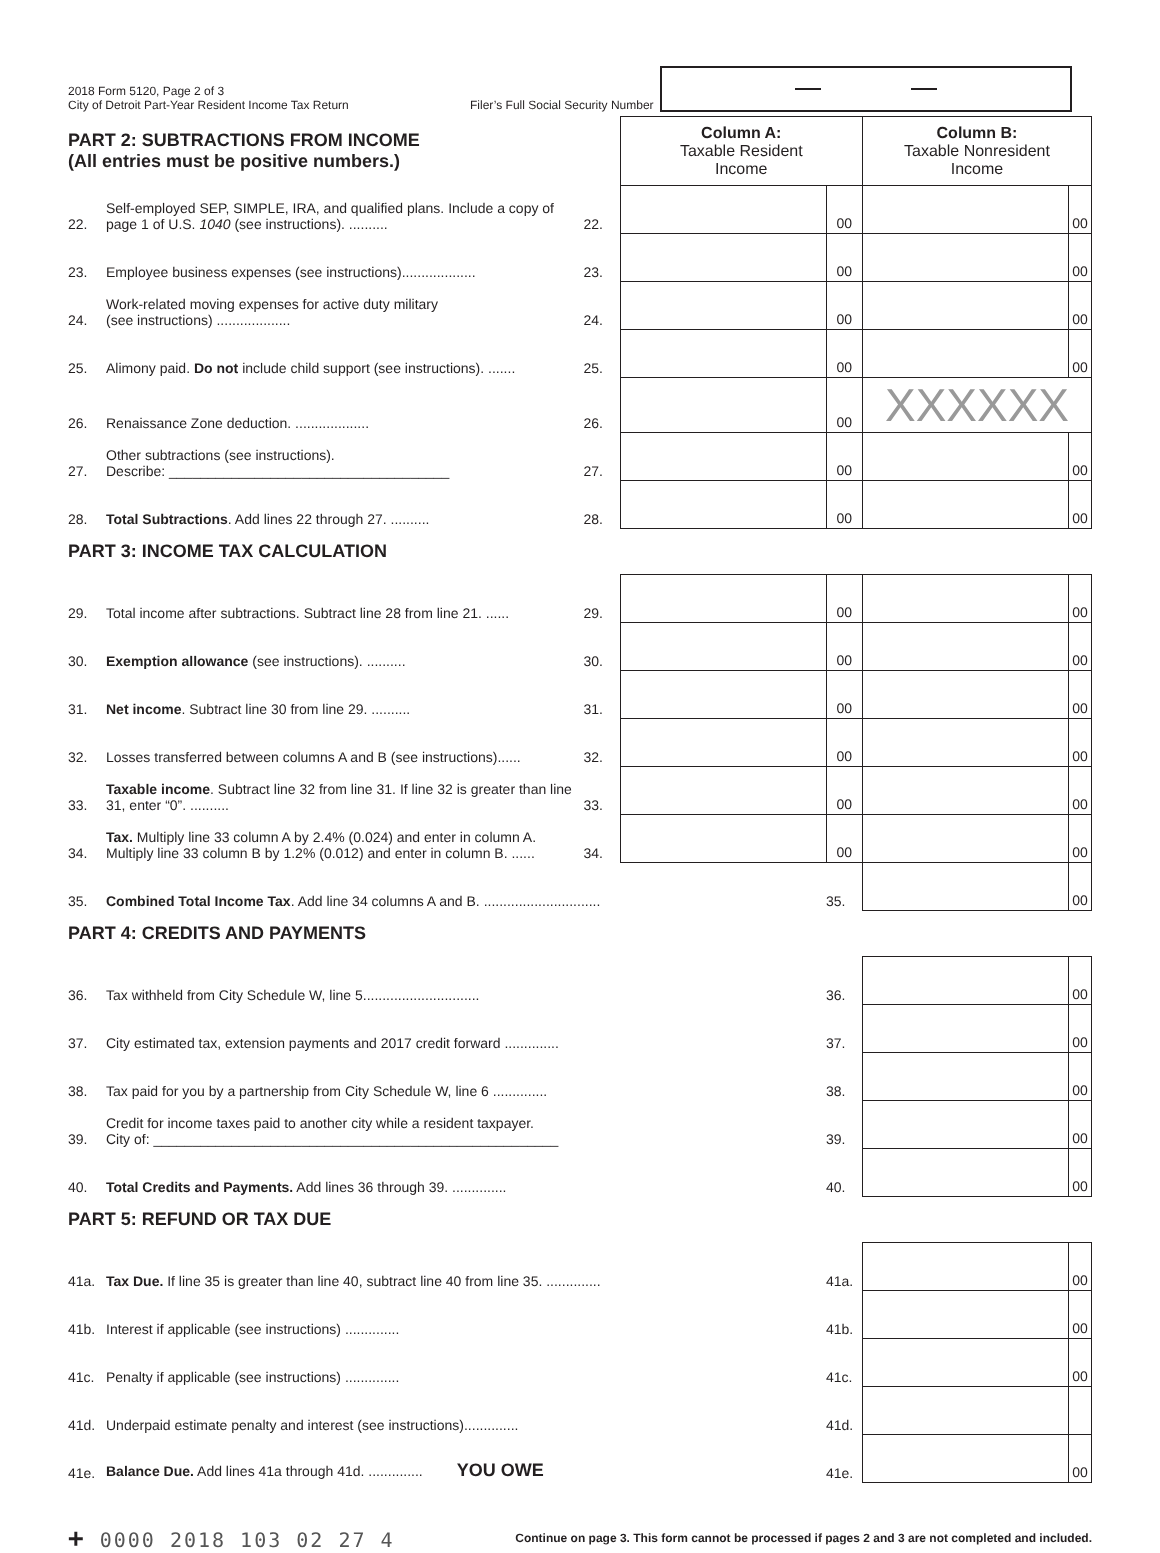2018 Form 5120, Page 2 of 3
City of Detroit Part-Year Resident Income Tax Return
Filer’s Full Social Security Number
| PART 2: SUBTRACTIONS FROM INCOME (All entries must be positive numbers.) | | | Column A: Taxable Resident Income | | Column B: Taxable Nonresident Income | |
| 22. | Self-employed SEP, SIMPLE, IRA, and qualified plans. Include a copy of page 1 of U.S. 1040 (see instructions). .......... | 22. | | 00 | | 00 |
| 23. | Employee business expenses (see instructions)................... | 23. | | 00 | | 00 |
| 24. | Work-related moving expenses for active duty military (see instructions) ................... | 24. | | 00 | | 00 |
| 25. | Alimony paid. Do not include child support (see instructions). ....... | 25. | | 00 | | 00 |
| 26. | Renaissance Zone deduction. ................... | 26. | | 00 | XXXXXX | |
| 27. | Other subtractions (see instructions). Describe: ____________________________________ | 27. | | 00 | | 00 |
| 28. | Total Subtractions . Add lines 22 through 27. .......... | 28. | | 00 | | 00 |
| PART 3: INCOME TAX CALCULATION | | | | | | |
| 29. | Total income after subtractions. Subtract line 28 from line 21. ...... | 29. | | 00 | | 00 |
| 30. | Exemption allowance (see instructions). .......... | 30. | | 00 | | 00 |
| 31. | Net income . Subtract line 30 from line 29. .......... | 31. | | 00 | | 00 |
| 32. | Losses transferred between columns A and B (see instructions)...... | 32. | | 00 | | 00 |
| 33. | Taxable income . Subtract line 32 from line 31. If line 32 is greater than line 31, enter “0”. .......... | 33. | | 00 | | 00 |
| 34. | Tax. Multiply line 33 column A by 2.4% (0.024) and enter in column A. Multiply line 33 column B by 1.2% (0.012) and enter in column B. ...... | 34. | | 00 | | 00 |
| 35. | Combined Total Income Tax . Add line 34 columns A and B. .............................. | | | 35. | | 00 |
| PART 4: CREDITS AND PAYMENTS | | | | | | |
| 36. | Tax withheld from City Schedule W, line 5.............................. | | | 36. | | 00 |
| 37. | City estimated tax, extension payments and 2017 credit forward .............. | | | 37. | | 00 |
| 38. | Tax paid for you by a partnership from City Schedule W, line 6 .............. | | | 38. | | 00 |
| 39. | Credit for income taxes paid to another city while a resident taxpayer. City of: ____________________________________________________ | | | 39. | | 00 |
| 40. | Total Credits and Payments. Add lines 36 through 39. .............. | | | 40. | | 00 |
| PART 5: REFUND OR TAX DUE | | | | | | |
| 41a. | Tax Due. If line 35 is greater than line 40, subtract line 40 from line 35. .............. | | | 41a. | | 00 |
| 41b. | Interest if applicable (see instructions) .............. | | | 41b. | | 00 |
| 41c. | Penalty if applicable (see instructions) .............. | | | 41c. | | 00 |
| 41d. | Underpaid estimate penalty and interest (see instructions).............. | | | 41d. | | |
| 41e. | Balance Due. Add lines 41a through 41d. .............. YOU OWE | | | 41e. | | 00 |
+ 0000 2018 103 02 27 4
Continue on page 3. This form cannot be processed if pages 2 and 3 are not completed and included.